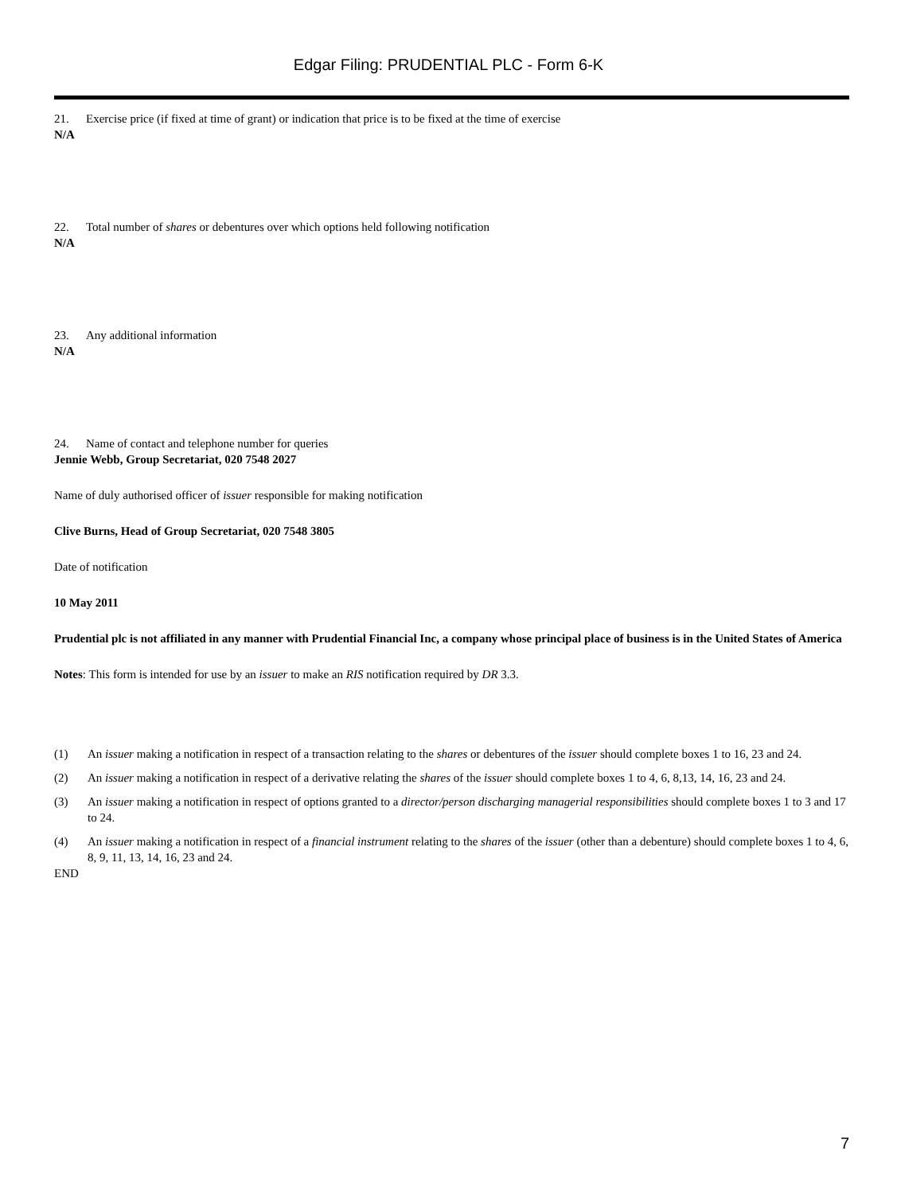Edgar Filing: PRUDENTIAL PLC - Form 6-K
21. Exercise price (if fixed at time of grant) or indication that price is to be fixed at the time of exercise
N/A
22. Total number of shares or debentures over which options held following notification
N/A
23. Any additional information
N/A
24. Name of contact and telephone number for queries
Jennie Webb, Group Secretariat, 020 7548 2027
Name of duly authorised officer of issuer responsible for making notification
Clive Burns, Head of Group Secretariat, 020 7548 3805
Date of notification
10 May 2011
Prudential plc is not affiliated in any manner with Prudential Financial Inc, a company whose principal place of business is in the United States of America
Notes: This form is intended for use by an issuer to make an RIS notification required by DR 3.3.
(1) An issuer making a notification in respect of a transaction relating to the shares or debentures of the issuer should complete boxes 1 to 16, 23 and 24.
(2) An issuer making a notification in respect of a derivative relating the shares of the issuer should complete boxes 1 to 4, 6, 8,13, 14, 16, 23 and 24.
(3) An issuer making a notification in respect of options granted to a director/person discharging managerial responsibilities should complete boxes 1 to 3 and 17 to 24.
(4) An issuer making a notification in respect of a financial instrument relating to the shares of the issuer (other than a debenture) should complete boxes 1 to 4, 6, 8, 9, 11, 13, 14, 16, 23 and 24.
END
7